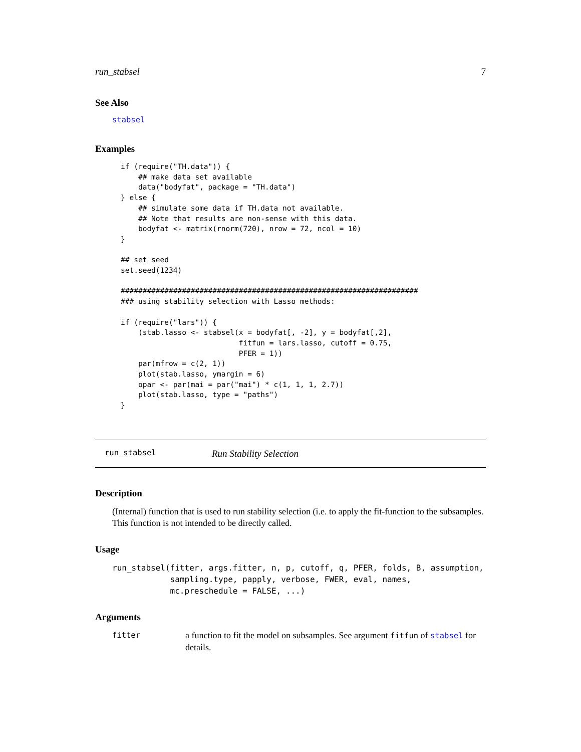run_stabsel 7
See Also
stabsel
Examples
if (require("TH.data")) {
    ## make data set available
    data("bodyfat", package = "TH.data")
} else {
    ## simulate some data if TH.data not available.
    ## Note that results are non-sense with this data.
    bodyfat <- matrix(rnorm(720), nrow = 72, ncol = 10)
}

## set seed
set.seed(1234)

####################################################################
### using stability selection with Lasso methods:

if (require("lars")) {
    (stab.lasso <- stabsel(x = bodyfat[, -2], y = bodyfat[,2],
                           fitfun = lars.lasso, cutoff = 0.75,
                           PFER = 1))
    par(mfrow = c(2, 1))
    plot(stab.lasso, ymargin = 6)
    opar <- par(mai = par("mai") * c(1, 1, 1, 2.7))
    plot(stab.lasso, type = "paths")
}
run_stabsel Run Stability Selection
Description
(Internal) function that is used to run stability selection (i.e. to apply the fit-function to the subsamples. This function is not intended to be directly called.
Usage
run_stabsel(fitter, args.fitter, n, p, cutoff, q, PFER, folds, B, assumption,
            sampling.type, papply, verbose, FWER, eval, names,
            mc.preschedule = FALSE, ...)
Arguments
fitter a function to fit the model on subsamples. See argument fitfun of stabsel for details.